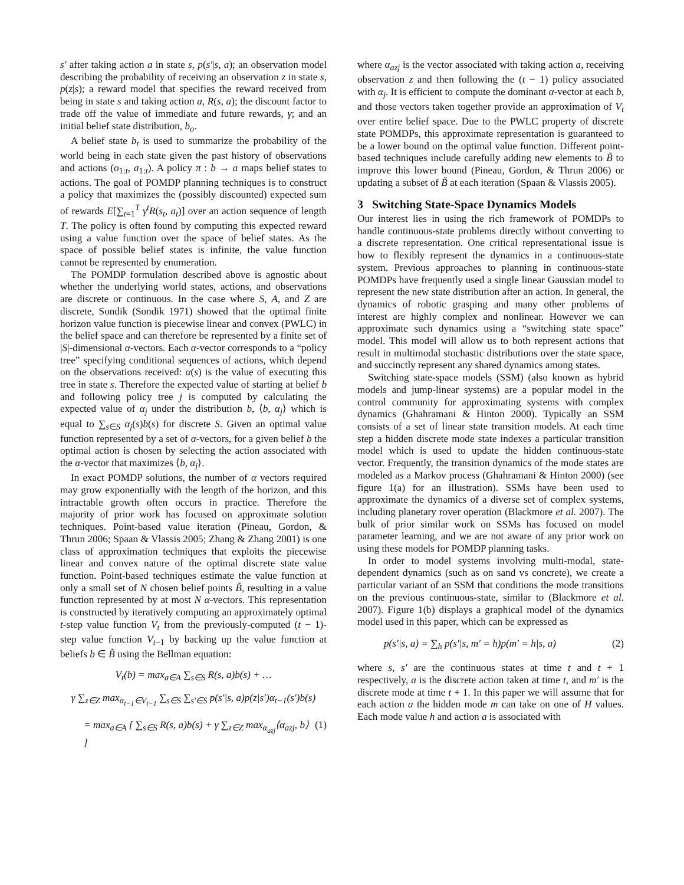s′ after taking action a in state s, p(s′|s, a); an observation model describing the probability of receiving an observation z in state s, p(z|s); a reward model that specifies the reward received from being in state s and taking action a, R(s, a); the discount factor to trade off the value of immediate and future rewards, γ; and an initial belief state distribution, b<sub>o</sub>.
A belief state b<sub>t</sub> is used to summarize the probability of the world being in each state given the past history of observations and actions (o<sub>1:t</sub>, a<sub>1:t</sub>). A policy π : b → a maps belief states to actions. The goal of POMDP planning techniques is to construct a policy that maximizes the (possibly discounted) expected sum of rewards E[∑<sub>t=1</sub><sup>T</sup> γ<sup>t</sup>R(s<sub>t</sub>, a<sub>t</sub>)] over an action sequence of length T. The policy is often found by computing this expected reward using a value function over the space of belief states. As the space of possible belief states is infinite, the value function cannot be represented by enumeration.
The POMDP formulation described above is agnostic about whether the underlying world states, actions, and observations are discrete or continuous. In the case where S, A, and Z are discrete, Sondik (Sondik 1971) showed that the optimal finite horizon value function is piecewise linear and convex (PWLC) in the belief space and can therefore be represented by a finite set of |S|-dimensional α-vectors. Each α-vector corresponds to a “policy tree” specifying conditional sequences of actions, which depend on the observations received: α(s) is the value of executing this tree in state s. Therefore the expected value of starting at belief b and following policy tree j is computed by calculating the expected value of α<sub>j</sub> under the distribution b, ⟨b, α<sub>j</sub>⟩ which is equal to ∑<sub>s∈S</sub> α<sub>j</sub>(s)b(s) for discrete S. Given an optimal value function represented by a set of α-vectors, for a given belief b the optimal action is chosen by selecting the action associated with the α-vector that maximizes ⟨b, α<sub>j</sub>⟩.
In exact POMDP solutions, the number of α vectors required may grow exponentially with the length of the horizon, and this intractable growth often occurs in practice. Therefore the majority of prior work has focused on approximate solution techniques. Point-based value iteration (Pineau, Gordon, & Thrun 2006; Spaan & Vlassis 2005; Zhang & Zhang 2001) is one class of approximation techniques that exploits the piecewise linear and convex nature of the optimal discrete state value function. Point-based techniques estimate the value function at only a small set of N chosen belief points B̃, resulting in a value function represented by at most N α-vectors. This representation is constructed by iteratively computing an approximately optimal t-step value function V<sub>t</sub> from the previously-computed (t − 1)-step value function V<sub>t−1</sub> by backing up the value function at beliefs b ∈ B̃ using the Bellman equation:
V<sub>t</sub>(b) = max<sub>a∈A</sub> ∑<sub>s∈S</sub> R(s, a)b(s) + …
γ ∑<sub>z∈Z</sub> max<sub>α<sub>t−1</sub>∈V<sub>t−1</sub></sub> ∑<sub>s∈S</sub> ∑<sub>s′∈S</sub> p(s′|s, a)p(z|s′)α<sub>t−1</sub>(s′)b(s)
= max<sub>a∈A</sub> [ ∑<sub>s∈S</sub> R(s, a)b(s) + γ ∑<sub>z∈Z</sub> max<sub>α<sub>azj</sub></sub>⟨α<sub>azj</sub>, b⟩ ] (1)
where α<sub>azj</sub> is the vector associated with taking action a, receiving observation z and then following the (t − 1) policy associated with α<sub>j</sub>. It is efficient to compute the dominant α-vector at each b, and those vectors taken together provide an approximation of V<sub>t</sub> over entire belief space. Due to the PWLC property of discrete state POMDPs, this approximate representation is guaranteed to be a lower bound on the optimal value function. Different point-based techniques include carefully adding new elements to B̃ to improve this lower bound (Pineau, Gordon, & Thrun 2006) or updating a subset of B̃ at each iteration (Spaan & Vlassis 2005).
3 Switching State-Space Dynamics Models
Our interest lies in using the rich framework of POMDPs to handle continuous-state problems directly without converting to a discrete representation. One critical representational issue is how to flexibly represent the dynamics in a continuous-state system. Previous approaches to planning in continuous-state POMDPs have frequently used a single linear Gaussian model to represent the new state distribution after an action. In general, the dynamics of robotic grasping and many other problems of interest are highly complex and nonlinear. However we can approximate such dynamics using a “switching state space” model. This model will allow us to both represent actions that result in multimodal stochastic distributions over the state space, and succinctly represent any shared dynamics among states.
Switching state-space models (SSM) (also known as hybrid models and jump-linear systems) are a popular model in the control community for approximating systems with complex dynamics (Ghahramani & Hinton 2000). Typically an SSM consists of a set of linear state transition models. At each time step a hidden discrete mode state indexes a particular transition model which is used to update the hidden continuous-state vector. Frequently, the transition dynamics of the mode states are modeled as a Markov process (Ghahramani & Hinton 2000) (see figure 1(a) for an illustration). SSMs have been used to approximate the dynamics of a diverse set of complex systems, including planetary rover operation (Blackmore et al. 2007). The bulk of prior similar work on SSMs has focused on model parameter learning, and we are not aware of any prior work on using these models for POMDP planning tasks.
In order to model systems involving multi-modal, state-dependent dynamics (such as on sand vs concrete), we create a particular variant of an SSM that conditions the mode transitions on the previous continuous-state, similar to (Blackmore et al. 2007). Figure 1(b) displays a graphical model of the dynamics model used in this paper, which can be expressed as
p(s′|s, a) = ∑<sub>h</sub> p(s′|s, m′ = h)p(m′ = h|s, a) (2)
where s, s′ are the continuous states at time t and t + 1 respectively, a is the discrete action taken at time t, and m′ is the discrete mode at time t + 1. In this paper we will assume that for each action a the hidden mode m can take on one of H values. Each mode value h and action a is associated with